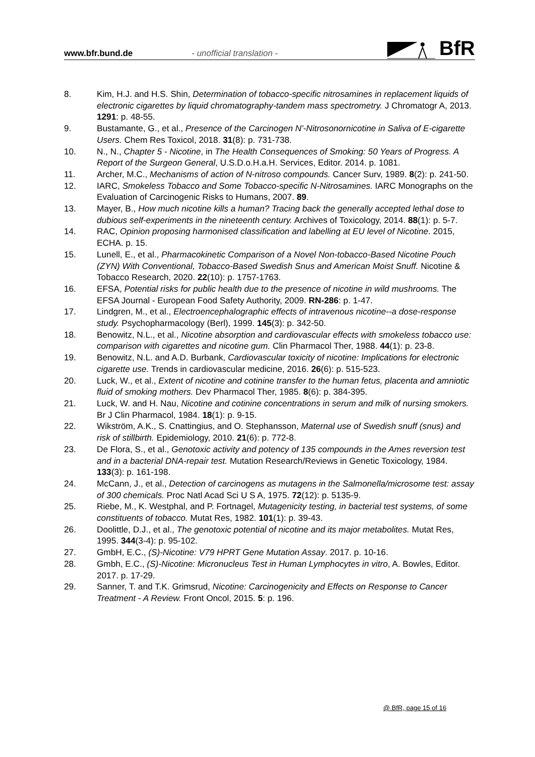www.bfr.bund.de - unofficial translation - BfR
8. Kim, H.J. and H.S. Shin, Determination of tobacco-specific nitrosamines in replacement liquids of electronic cigarettes by liquid chromatography-tandem mass spectrometry. J Chromatogr A, 2013. 1291: p. 48-55.
9. Bustamante, G., et al., Presence of the Carcinogen N'-Nitrosonornicotine in Saliva of E-cigarette Users. Chem Res Toxicol, 2018. 31(8): p. 731-738.
10. N., N., Chapter 5 - Nicotine, in The Health Consequences of Smoking: 50 Years of Progress. A Report of the Surgeon General, U.S.D.o.H.a.H. Services, Editor. 2014. p. 1081.
11. Archer, M.C., Mechanisms of action of N-nitroso compounds. Cancer Surv, 1989. 8(2): p. 241-50.
12. IARC, Smokeless Tobacco and Some Tobacco-specific N-Nitrosamines. IARC Monographs on the Evaluation of Carcinogenic Risks to Humans, 2007. 89.
13. Mayer, B., How much nicotine kills a human? Tracing back the generally accepted lethal dose to dubious self-experiments in the nineteenth century. Archives of Toxicology, 2014. 88(1): p. 5-7.
14. RAC, Opinion proposing harmonised classification and labelling at EU level of Nicotine. 2015, ECHA. p. 15.
15. Lunell, E., et al., Pharmacokinetic Comparison of a Novel Non-tobacco-Based Nicotine Pouch (ZYN) With Conventional, Tobacco-Based Swedish Snus and American Moist Snuff. Nicotine & Tobacco Research, 2020. 22(10): p. 1757-1763.
16. EFSA, Potential risks for public health due to the presence of nicotine in wild mushrooms. The EFSA Journal - European Food Safety Authority, 2009. RN-286: p. 1-47.
17. Lindgren, M., et al., Electroencephalographic effects of intravenous nicotine--a dose-response study. Psychopharmacology (Berl), 1999. 145(3): p. 342-50.
18. Benowitz, N.L., et al., Nicotine absorption and cardiovascular effects with smokeless tobacco use: comparison with cigarettes and nicotine gum. Clin Pharmacol Ther, 1988. 44(1): p. 23-8.
19. Benowitz, N.L. and A.D. Burbank, Cardiovascular toxicity of nicotine: Implications for electronic cigarette use. Trends in cardiovascular medicine, 2016. 26(6): p. 515-523.
20. Luck, W., et al., Extent of nicotine and cotinine transfer to the human fetus, placenta and amniotic fluid of smoking mothers. Dev Pharmacol Ther, 1985. 8(6): p. 384-395.
21. Luck, W. and H. Nau, Nicotine and cotinine concentrations in serum and milk of nursing smokers. Br J Clin Pharmacol, 1984. 18(1): p. 9-15.
22. Wikström, A.K., S. Cnattingius, and O. Stephansson, Maternal use of Swedish snuff (snus) and risk of stillbirth. Epidemiology, 2010. 21(6): p. 772-8.
23. De Flora, S., et al., Genotoxic activity and potency of 135 compounds in the Ames reversion test and in a bacterial DNA-repair test. Mutation Research/Reviews in Genetic Toxicology, 1984. 133(3): p. 161-198.
24. McCann, J., et al., Detection of carcinogens as mutagens in the Salmonella/microsome test: assay of 300 chemicals. Proc Natl Acad Sci U S A, 1975. 72(12): p. 5135-9.
25. Riebe, M., K. Westphal, and P. Fortnagel, Mutagenicity testing, in bacterial test systems, of some constituents of tobacco. Mutat Res, 1982. 101(1): p. 39-43.
26. Doolittle, D.J., et al., The genotoxic potential of nicotine and its major metabolites. Mutat Res, 1995. 344(3-4): p. 95-102.
27. GmbH, E.C., (S)-Nicotine: V79 HPRT Gene Mutation Assay. 2017. p. 10-16.
28. Gmbh, E.C., (S)-Nicotine: Micronucleus Test in Human Lymphocytes in vitro, A. Bowles, Editor. 2017. p. 17-29.
29. Sanner, T. and T.K. Grimsrud, Nicotine: Carcinogenicity and Effects on Response to Cancer Treatment - A Review. Front Oncol, 2015. 5: p. 196.
@ BfR, page 15 of 16